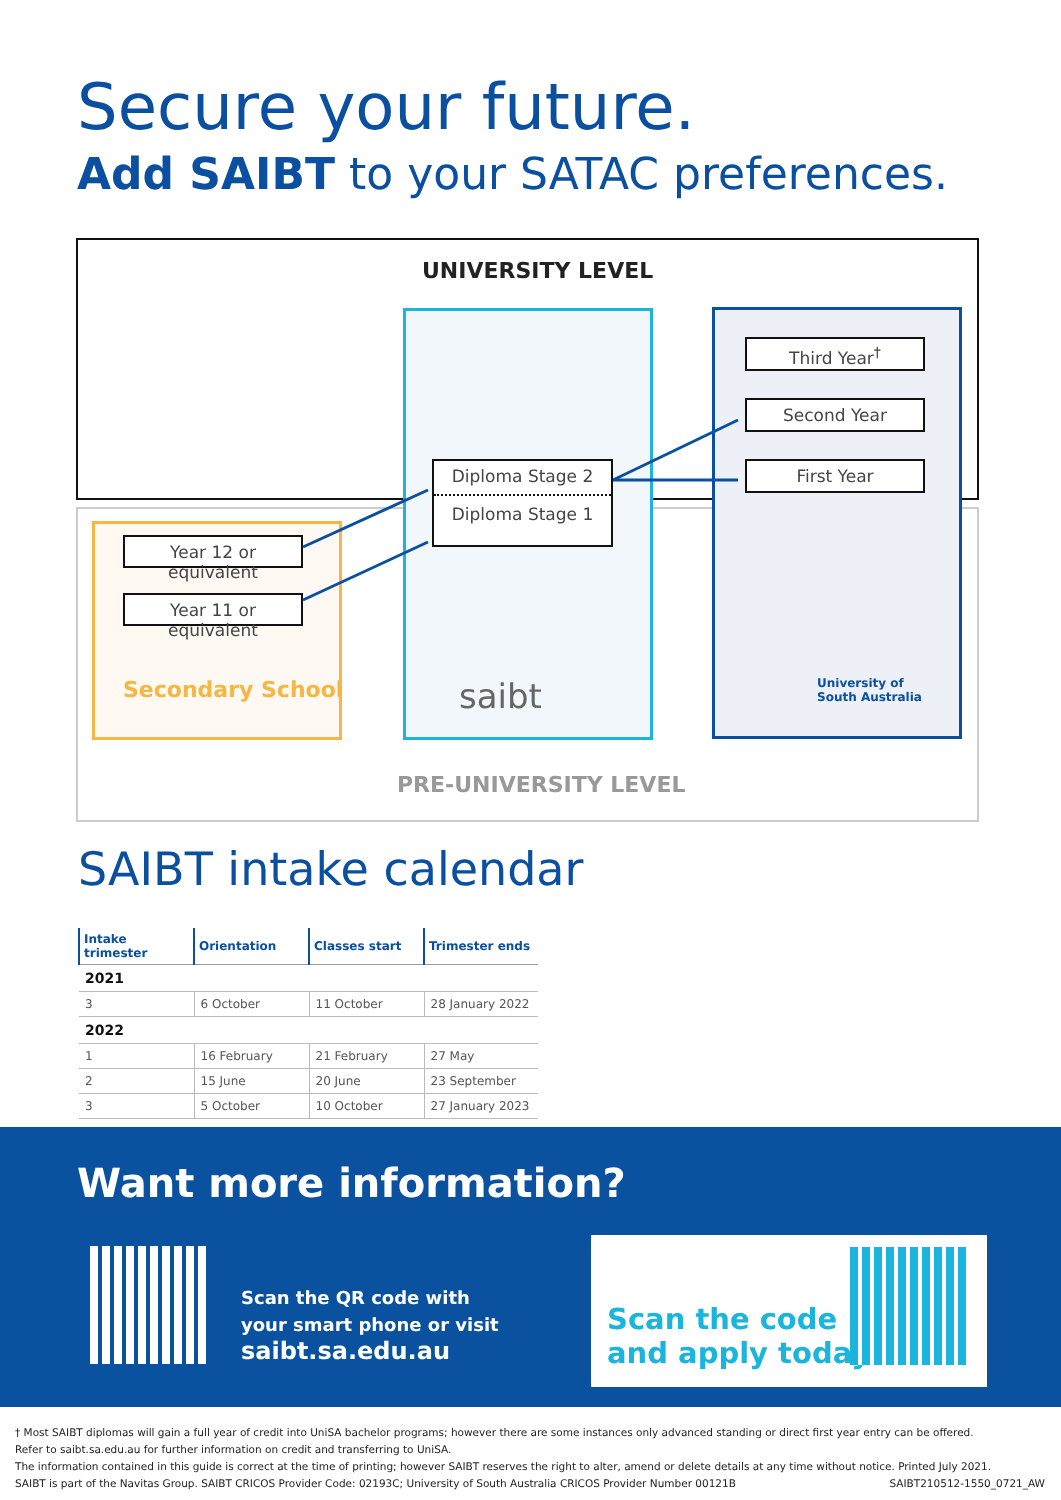Secure your future.
Add SAIBT to your SATAC preferences.
UNIVERSITY LEVEL
Third Year<sup>†</sup>
Second Year
First Year
Diploma Stage 2
Diploma Stage 1
Year 12 or equivalent
Year 11 or equivalent
Secondary School saibt
University of
South Australia
PRE-UNIVERSITY LEVEL
SAIBT intake calendar
| Intake trimester | Orientation | Classes start | Trimester ends |
| --- | --- | --- | --- |
| 2021 | | | |
| 3 | 6 October | 11 October | 28 January 2022 |
| 2022 | | | |
| 1 | 16 February | 21 February | 27 May |
| 2 | 15 June | 20 June | 23 September |
| 3 | 5 October | 10 October | 27 January 2023 |
Want more information?
Scan the QR code with
your smart phone or visit
saibt.sa.edu.au
Scan the code
and apply today
† Most SAIBT diplomas will gain a full year of credit into UniSA bachelor programs; however there are some instances only advanced standing or direct first year entry can be offered.
Refer to saibt.sa.edu.au for further information on credit and transferring to UniSA.
The information contained in this guide is correct at the time of printing; however SAIBT reserves the right to alter, amend or delete details at any time without notice. Printed July 2021.
SAIBT is part of the Navitas Group. SAIBT CRICOS Provider Code: 02193C; University of South Australia CRICOS Provider Number 00121B SAIBT210512-1550_0721_AW